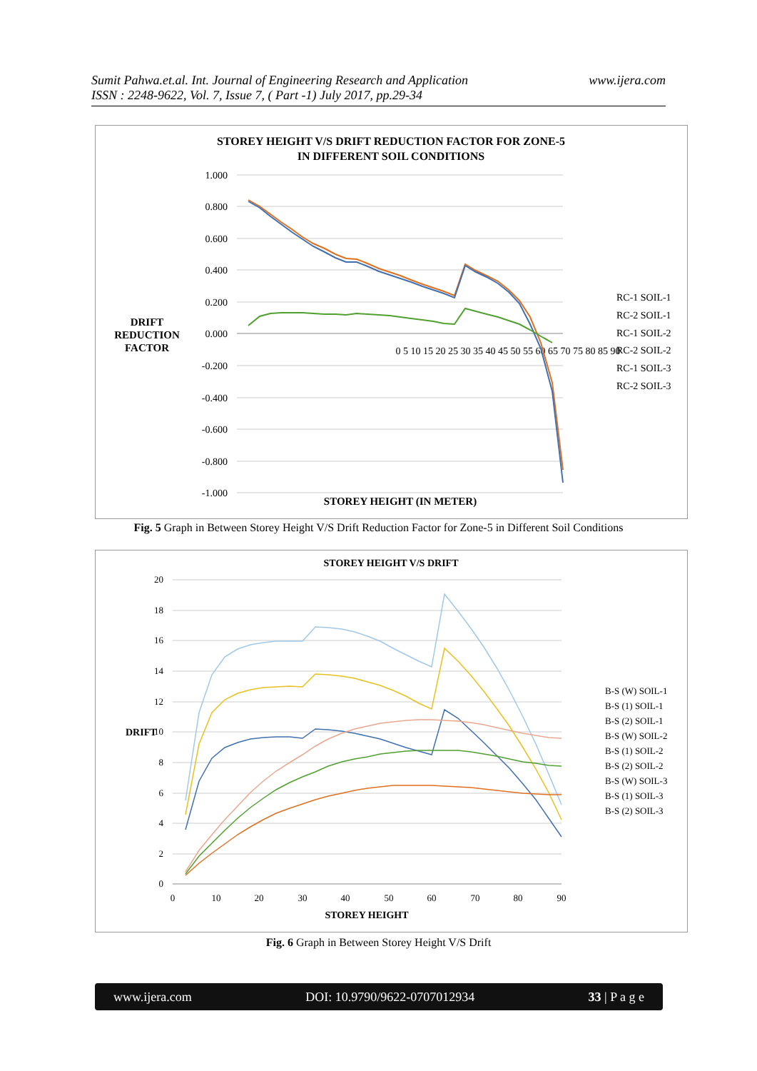Sumit Pahwa.et.al. Int. Journal of Engineering Research and Application
ISSN : 2248-9622, Vol. 7, Issue 7, ( Part -1) July 2017, pp.29-34
www.ijera.com
STOREY HEIGHT V/S DRIFT REDUCTION FACTOR FOR ZONE-5
IN DIFFERENT SOIL CONDITIONS
1.000
0.800
0.600
0.400
0.200
0.000
-0.200
-0.400
-0.600
-0.800
-1.000
0 5 10 15 20 25 30 35 40 45 50 55 60 65 70 75 80 85 90
RC-1 SOIL-1
RC-2 SOIL-1
RC-1 SOIL-2
RC-2 SOIL-2
RC-1 SOIL-3
RC-2 SOIL-3
DRIFT
REDUCTION
FACTOR
STOREY HEIGHT (IN METER)
Fig. 5 Graph in Between Storey Height V/S Drift Reduction Factor for Zone-5 in Different Soil Conditions
STOREY HEIGHT V/S DRIFT
20
18
16
14
12
10
8
6
4
2
0
0
10
20
30
40
50
60
70
80
90
B-S (W) SOIL-1
B-S (1) SOIL-1
B-S (2) SOIL-1
B-S (W) SOIL-2
B-S (1) SOIL-2
B-S (2) SOIL-2
B-S (W) SOIL-3
B-S (1) SOIL-3
B-S (2) SOIL-3
DRIFT
STOREY HEIGHT
Fig. 6 Graph in Between Storey Height V/S Drift
www.ijera.com DOI: 10.9790/9622-0707012934 33 | P a g e